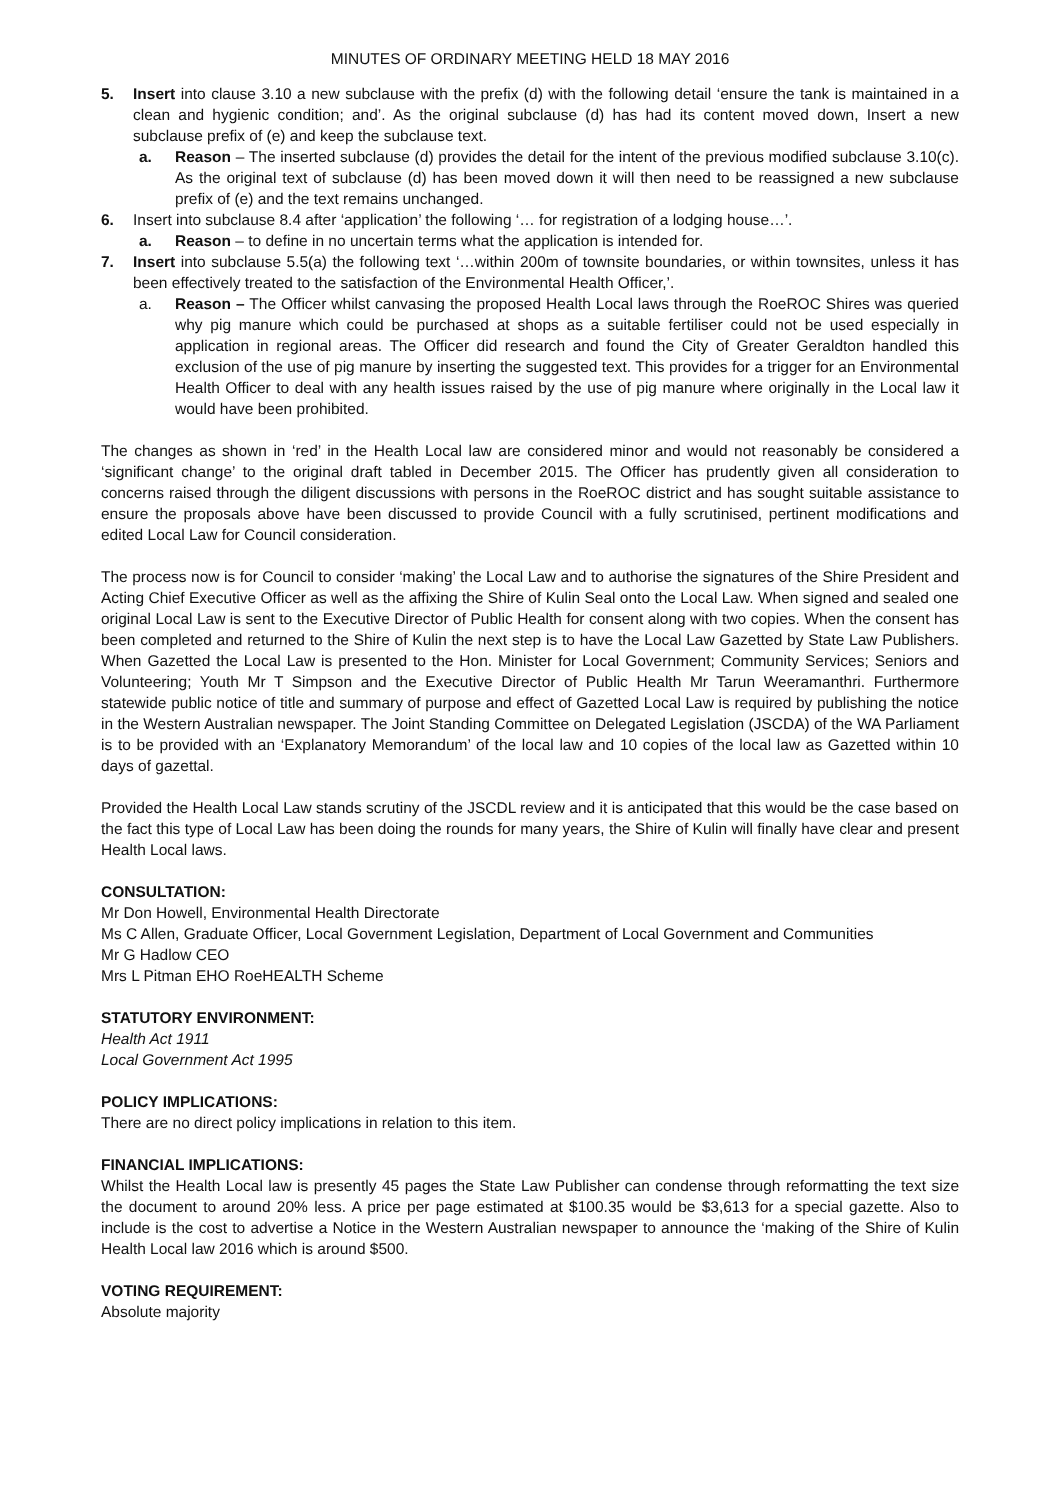MINUTES OF ORDINARY MEETING HELD 18 MAY 2016
5. Insert into clause 3.10 a new subclause with the prefix (d) with the following detail ‘ensure the tank is maintained in a clean and hygienic condition; and’. As the original subclause (d) has had its content moved down, Insert a new subclause prefix of (e) and keep the subclause text.
a. Reason – The inserted subclause (d) provides the detail for the intent of the previous modified subclause 3.10(c). As the original text of subclause (d) has been moved down it will then need to be reassigned a new subclause prefix of (e) and the text remains unchanged.
6. Insert into subclause 8.4 after ‘application’ the following ‘… for registration of a lodging house…’.
a. Reason – to define in no uncertain terms what the application is intended for.
7. Insert into subclause 5.5(a) the following text ‘…within 200m of townsite boundaries, or within townsites, unless it has been effectively treated to the satisfaction of the Environmental Health Officer,’.
a. Reason – The Officer whilst canvasing the proposed Health Local laws through the RoeROC Shires was queried why pig manure which could be purchased at shops as a suitable fertiliser could not be used especially in application in regional areas. The Officer did research and found the City of Greater Geraldton handled this exclusion of the use of pig manure by inserting the suggested text. This provides for a trigger for an Environmental Health Officer to deal with any health issues raised by the use of pig manure where originally in the Local law it would have been prohibited.
The changes as shown in ‘red’ in the Health Local law are considered minor and would not reasonably be considered a ‘significant change’ to the original draft tabled in December 2015. The Officer has prudently given all consideration to concerns raised through the diligent discussions with persons in the RoeROC district and has sought suitable assistance to ensure the proposals above have been discussed to provide Council with a fully scrutinised, pertinent modifications and edited Local Law for Council consideration.
The process now is for Council to consider ‘making’ the Local Law and to authorise the signatures of the Shire President and Acting Chief Executive Officer as well as the affixing the Shire of Kulin Seal onto the Local Law. When signed and sealed one original Local Law is sent to the Executive Director of Public Health for consent along with two copies. When the consent has been completed and returned to the Shire of Kulin the next step is to have the Local Law Gazetted by State Law Publishers. When Gazetted the Local Law is presented to the Hon. Minister for Local Government; Community Services; Seniors and Volunteering; Youth Mr T Simpson and the Executive Director of Public Health Mr Tarun Weeramanthri. Furthermore statewide public notice of title and summary of purpose and effect of Gazetted Local Law is required by publishing the notice in the Western Australian newspaper. The Joint Standing Committee on Delegated Legislation (JSCDA) of the WA Parliament is to be provided with an ‘Explanatory Memorandum’ of the local law and 10 copies of the local law as Gazetted within 10 days of gazettal.
Provided the Health Local Law stands scrutiny of the JSCDL review and it is anticipated that this would be the case based on the fact this type of Local Law has been doing the rounds for many years, the Shire of Kulin will finally have clear and present Health Local laws.
CONSULTATION:
Mr Don Howell, Environmental Health Directorate
Ms C Allen, Graduate Officer, Local Government Legislation, Department of Local Government and Communities
Mr G Hadlow CEO
Mrs L Pitman EHO RoeHEALTH Scheme
STATUTORY ENVIRONMENT:
Health Act 1911
Local Government Act 1995
POLICY IMPLICATIONS:
There are no direct policy implications in relation to this item.
FINANCIAL IMPLICATIONS:
Whilst the Health Local law is presently 45 pages the State Law Publisher can condense through reformatting the text size the document to around 20% less. A price per page estimated at $100.35 would be $3,613 for a special gazette. Also to include is the cost to advertise a Notice in the Western Australian newspaper to announce the ‘making of the Shire of Kulin Health Local law 2016 which is around $500.
VOTING REQUIREMENT:
Absolute majority